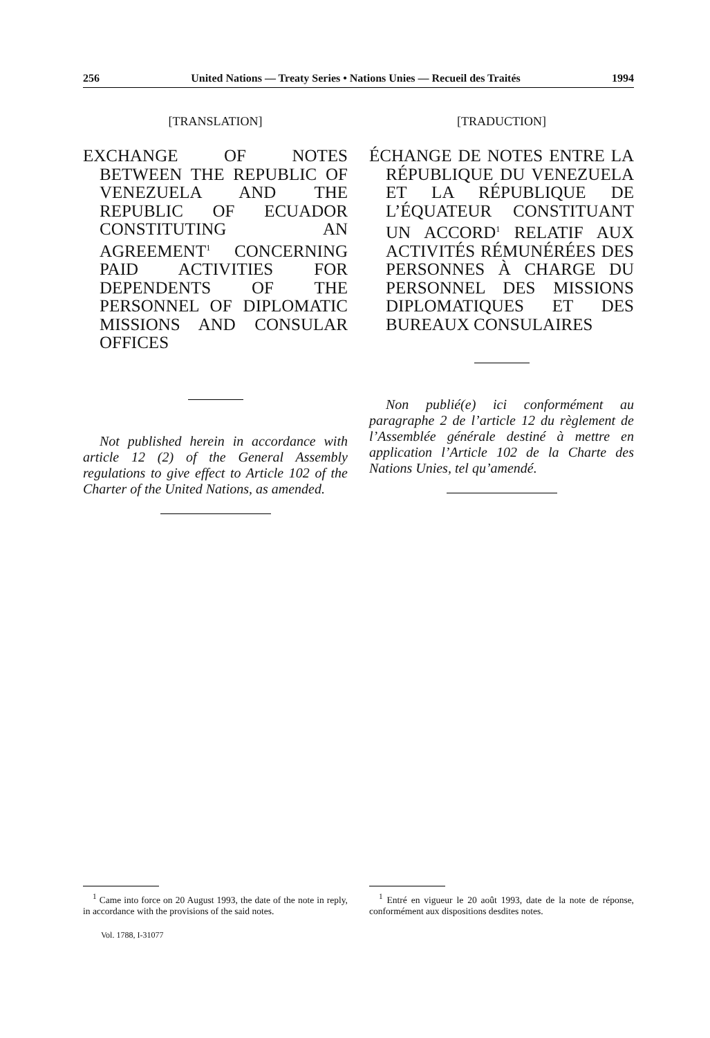256 United Nations — Treaty Series • Nations Unies — Recueil des Traités 1994
[TRANSLATION]
EXCHANGE OF NOTES BETWEEN THE REPUBLIC OF VENEZUELA AND THE REPUBLIC OF ECUADOR CONSTITUTING AN AGREEMENT<sup>1</sup> CONCERNING PAID ACTIVITIES FOR DEPENDENTS OF THE PERSONNEL OF DIPLOMATIC MISSIONS AND CONSULAR OFFICES
Not published herein in accordance with article 12 (2) of the General Assembly regulations to give effect to Article 102 of the Charter of the United Nations, as amended.
[TRADUCTION]
ÉCHANGE DE NOTES ENTRE LA RÉPUBLIQUE DU VENEZUELA ET LA RÉPUBLIQUE DE L’ÉQUATEUR CONSTITUANT UN ACCORD<sup>1</sup> RELATIF AUX ACTIVITÉS RÉMUNÉRÉES DES PERSONNES À CHARGE DU PERSONNEL DES MISSIONS DIPLOMATIQUES ET DES BUREAUX CONSULAIRES
Non publié(e) ici conformément au paragraphe 2 de l’article 12 du règlement de l’Assemblée générale destiné à mettre en application l’Article 102 de la Charte des Nations Unies, tel qu’amendé.
<sup>1</sup> Came into force on 20 August 1993, the date of the note in reply, in accordance with the provisions of the said notes.
Vol. 1788, I-31077
<sup>1</sup> Entré en vigueur le 20 août 1993, date de la note de réponse, conformément aux dispositions desdites notes.